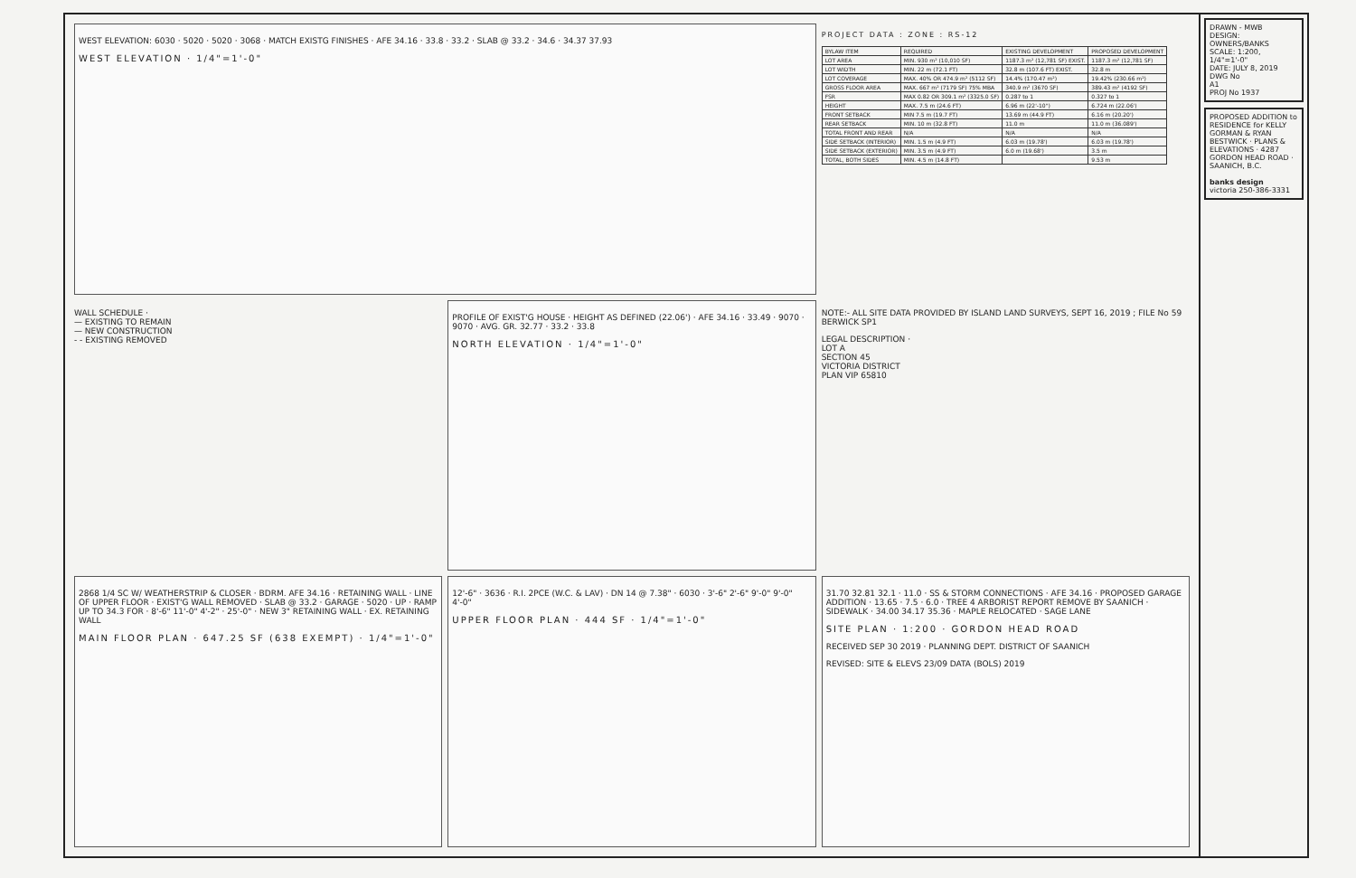WEST ELEVATION: 6030 · 5020 · 5020 · 3068 · MATCH EXISTG FINISHES · AFE 34.16 · 33.8 · 33.2 · SLAB @ 33.2 · 34.6 · 34.37 37.93
WEST ELEVATION · 1/4"=1'-0"
PROJECT DATA : ZONE : RS-12
| BYLAW ITEM | REQUIRED | EXISTING DEVELOPMENT | PROPOSED DEVELOPMENT |
| --- | --- | --- | --- |
| LOT AREA | MIN. 930 m² (10,010 SF) | 1187.3 m² (12,781 SF) EXIST. | 1187.3 m² (12,781 SF) |
| LOT WIDTH | MIN. 22 m (72.1 FT) | 32.8 m (107.6 FT) EXIST. | 32.8 m |
| LOT COVERAGE | MAX. 40% OR 474.9 m² (5112 SF) | 14.4% (170.47 m²) | 19.42% (230.66 m²) |
| GROSS FLOOR AREA | MAX. 667 m² (7179 SF) 75% MBA | 340.9 m² (3670 SF) | 389.43 m² (4192 SF) |
| FSR | MAX 0.82 OR 309.1 m² (3325.0 SF) | 0.287 to 1 | 0.327 to 1 |
| HEIGHT | MAX. 7.5 m (24.6 FT) | 6.96 m (22'-10") | 6.724 m (22.06') |
| FRONT SETBACK | MIN 7.5 m (19.7 FT) | 13.69 m (44.9 FT) | 6.16 m (20.20') |
| REAR SETBACK | MIN. 10 m (32.8 FT) | 11.0 m | 11.0 m (36.089') |
| TOTAL FRONT AND REAR | N/A | N/A | N/A |
| SIDE SETBACK (INTERIOR) | MIN. 1.5 m (4.9 FT) | 6.03 m (19.78') | 6.03 m (19.78') |
| SIDE SETBACK (EXTERIOR) | MIN. 3.5 m (4.9 FT) | 6.0 m (19.68') | 3.5 m |
| TOTAL, BOTH SIDES | MIN. 4.5 m (14.8 FT) | | 9.53 m |
WALL SCHEDULE ·
— EXISTING TO REMAIN
— NEW CONSTRUCTION
- - EXISTING REMOVED
PROFILE OF EXIST'G HOUSE · HEIGHT AS DEFINED (22.06') · AFE 34.16 · 33.49 · 9070 · 9070 · AVG. GR. 32.77 · 33.2 · 33.8
NORTH ELEVATION · 1/4"=1'-0"
NOTE:- ALL SITE DATA PROVIDED BY ISLAND LAND SURVEYS, SEPT 16, 2019 ; FILE No 59 BERWICK SP1
LEGAL DESCRIPTION ·
LOT A
SECTION 45
VICTORIA DISTRICT
PLAN VIP 65810
2868 1/4 SC W/ WEATHERSTRIP & CLOSER · BDRM. AFE 34.16 · RETAINING WALL · LINE OF UPPER FLOOR · EXIST'G WALL REMOVED · SLAB @ 33.2 · GARAGE · 5020 · UP · RAMP UP TO 34.3 FOR · 8'-6" 11'-0" 4'-2" · 25'-0" · NEW 3" RETAINING WALL · EX. RETAINING WALL
MAIN FLOOR PLAN · 647.25 SF (638 EXEMPT) · 1/4"=1'-0"
12'-6" · 3636 · R.I. 2PCE (W.C. & LAV) · DN 14 @ 7.38" · 6030 · 3'-6" 2'-6" 9'-0" 9'-0" 4'-0"
UPPER FLOOR PLAN · 444 SF · 1/4"=1'-0"
31.70 32.81 32.1 · 11.0 · SS & STORM CONNECTIONS · AFE 34.16 · PROPOSED GARAGE ADDITION · 13.65 · 7.5 · 6.0 · TREE 4 ARBORIST REPORT REMOVE BY SAANICH · SIDEWALK · 34.00 34.17 35.36 · MAPLE RELOCATED · SAGE LANE
SITE PLAN · 1:200 · GORDON HEAD ROAD
RECEIVED SEP 30 2019 · PLANNING DEPT. DISTRICT OF SAANICH
REVISED: SITE & ELEVS 23/09 DATA (BOLS) 2019
DRAWN - MWB
DESIGN: OWNERS/BANKS
SCALE: 1:200, 1/4"=1'-0"
DATE: JULY 8, 2019
DWG No
A1
PROJ No 1937
PROPOSED ADDITION to RESIDENCE for KELLY GORMAN & RYAN BESTWICK · PLANS & ELEVATIONS · 4287 GORDON HEAD ROAD · SAANICH, B.C.
banks design
victoria 250-386-3331